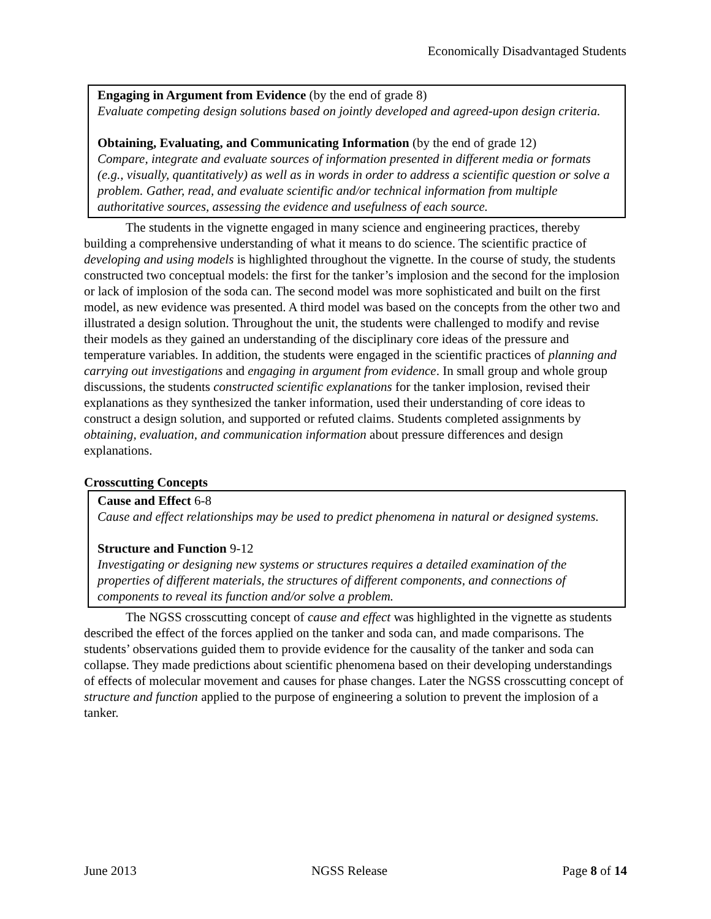Economically Disadvantaged Students
Engaging in Argument from Evidence (by the end of grade 8)
Evaluate competing design solutions based on jointly developed and agreed-upon design criteria.
Obtaining, Evaluating, and Communicating Information (by the end of grade 12)
Compare, integrate and evaluate sources of information presented in different media or formats (e.g., visually, quantitatively) as well as in words in order to address a scientific question or solve a problem. Gather, read, and evaluate scientific and/or technical information from multiple authoritative sources, assessing the evidence and usefulness of each source.
The students in the vignette engaged in many science and engineering practices, thereby building a comprehensive understanding of what it means to do science. The scientific practice of developing and using models is highlighted throughout the vignette. In the course of study, the students constructed two conceptual models: the first for the tanker’s implosion and the second for the implosion or lack of implosion of the soda can. The second model was more sophisticated and built on the first model, as new evidence was presented. A third model was based on the concepts from the other two and illustrated a design solution. Throughout the unit, the students were challenged to modify and revise their models as they gained an understanding of the disciplinary core ideas of the pressure and temperature variables. In addition, the students were engaged in the scientific practices of planning and carrying out investigations and engaging in argument from evidence. In small group and whole group discussions, the students constructed scientific explanations for the tanker implosion, revised their explanations as they synthesized the tanker information, used their understanding of core ideas to construct a design solution, and supported or refuted claims. Students completed assignments by obtaining, evaluation, and communication information about pressure differences and design explanations.
Crosscutting Concepts
Cause and Effect 6-8
Cause and effect relationships may be used to predict phenomena in natural or designed systems.
Structure and Function 9-12
Investigating or designing new systems or structures requires a detailed examination of the properties of different materials, the structures of different components, and connections of components to reveal its function and/or solve a problem.
The NGSS crosscutting concept of cause and effect was highlighted in the vignette as students described the effect of the forces applied on the tanker and soda can, and made comparisons. The students’ observations guided them to provide evidence for the causality of the tanker and soda can collapse. They made predictions about scientific phenomena based on their developing understandings of effects of molecular movement and causes for phase changes. Later the NGSS crosscutting concept of structure and function applied to the purpose of engineering a solution to prevent the implosion of a tanker.
June 2013 NGSS Release Page 8 of 14